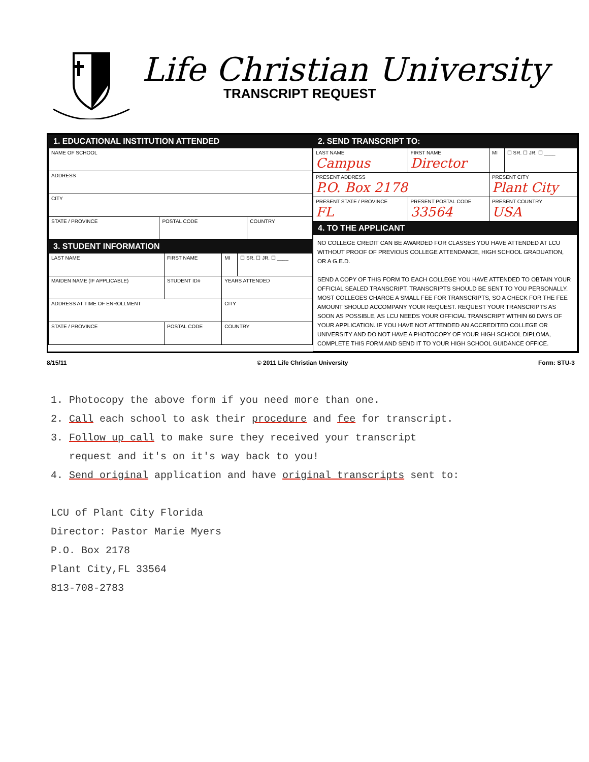Life Christian University
TRANSCRIPT REQUEST
1. EDUCATIONAL INSTITUTION ATTENDED
| NAME OF SCHOOL | | |
| ADDRESS | | |
| CITY | | |
| STATE / PROVINCE | POSTAL CODE | COUNTRY |
3. STUDENT INFORMATION
| LAST NAME | FIRST NAME | MI | ☐ SR. ☐ JR. ☐ ____ |
| MAIDEN NAME (IF APPLICABLE) | STUDENT ID# | YEARS ATTENDED | |
| ADDRESS AT TIME OF ENROLLMENT | | CITY | |
| STATE / PROVINCE | POSTAL CODE | COUNTRY | |
2. SEND TRANSCRIPT TO:
| LAST NAME Campus | FIRST NAME Director | MI | ☐ SR. ☐ JR. ☐ ____ |
| PRESENT ADDRESS P.O. Box 2178 | | PRESENT CITY Plant City | |
| PRESENT STATE / PROVINCE FL | PRESENT POSTAL CODE 33564 | PRESENT COUNTRY USA | |
4. TO THE APPLICANT
NO COLLEGE CREDIT CAN BE AWARDED FOR CLASSES YOU HAVE ATTENDED AT LCU WITHOUT PROOF OF PREVIOUS COLLEGE ATTENDANCE, HIGH SCHOOL GRADUATION, OR A G.E.D.
SEND A COPY OF THIS FORM TO EACH COLLEGE YOU HAVE ATTENDED TO OBTAIN YOUR OFFICIAL SEALED TRANSCRIPT. TRANSCRIPTS SHOULD BE SENT TO YOU PERSONALLY. MOST COLLEGES CHARGE A SMALL FEE FOR TRANSCRIPTS, SO A CHECK FOR THE FEE AMOUNT SHOULD ACCOMPANY YOUR REQUEST. REQUEST YOUR TRANSCRIPTS AS SOON AS POSSIBLE, AS LCU NEEDS YOUR OFFICIAL TRANSCRIPT WITHIN 60 DAYS OF YOUR APPLICATION. IF YOU HAVE NOT ATTENDED AN ACCREDITED COLLEGE OR UNIVERSITY AND DO NOT HAVE A PHOTOCOPY OF YOUR HIGH SCHOOL DIPLOMA, COMPLETE THIS FORM AND SEND IT TO YOUR HIGH SCHOOL GUIDANCE OFFICE.
8/15/11 © 2011 Life Christian University Form: STU-3
1. Photocopy the above form if you need more than one.
2. Call each school to ask their procedure and fee for transcript.
3. Follow up call to make sure they received your transcript
request and it's on it's way back to you!
4. Send original application and have original transcripts sent to:
LCU of Plant City Florida
Director: Pastor Marie Myers
P.O. Box 2178
Plant City,FL 33564
813-708-2783